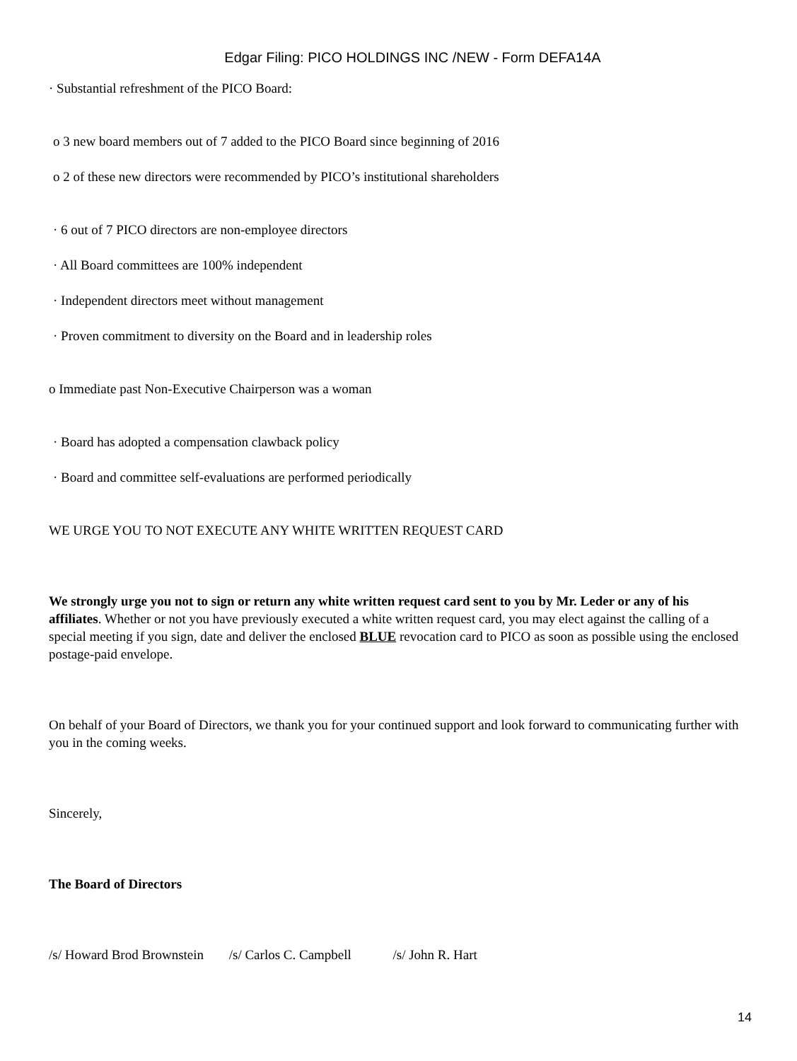Edgar Filing: PICO HOLDINGS INC /NEW - Form DEFA14A
· Substantial refreshment of the PICO Board:
o 3 new board members out of 7 added to the PICO Board since beginning of 2016
o 2 of these new directors were recommended by PICO’s institutional shareholders
· 6 out of 7 PICO directors are non-employee directors
· All Board committees are 100% independent
· Independent directors meet without management
· Proven commitment to diversity on the Board and in leadership roles
o Immediate past Non-Executive Chairperson was a woman
· Board has adopted a compensation clawback policy
· Board and committee self-evaluations are performed periodically
WE URGE YOU TO NOT EXECUTE ANY WHITE WRITTEN REQUEST CARD
We strongly urge you not to sign or return any white written request card sent to you by Mr. Leder or any of his affiliates. Whether or not you have previously executed a white written request card, you may elect against the calling of a special meeting if you sign, date and deliver the enclosed BLUE revocation card to PICO as soon as possible using the enclosed postage-paid envelope.
On behalf of your Board of Directors, we thank you for your continued support and look forward to communicating further with you in the coming weeks.
Sincerely,
The Board of Directors
/s/ Howard Brod Brownstein /s/ Carlos C. Campbell /s/ John R. Hart
14